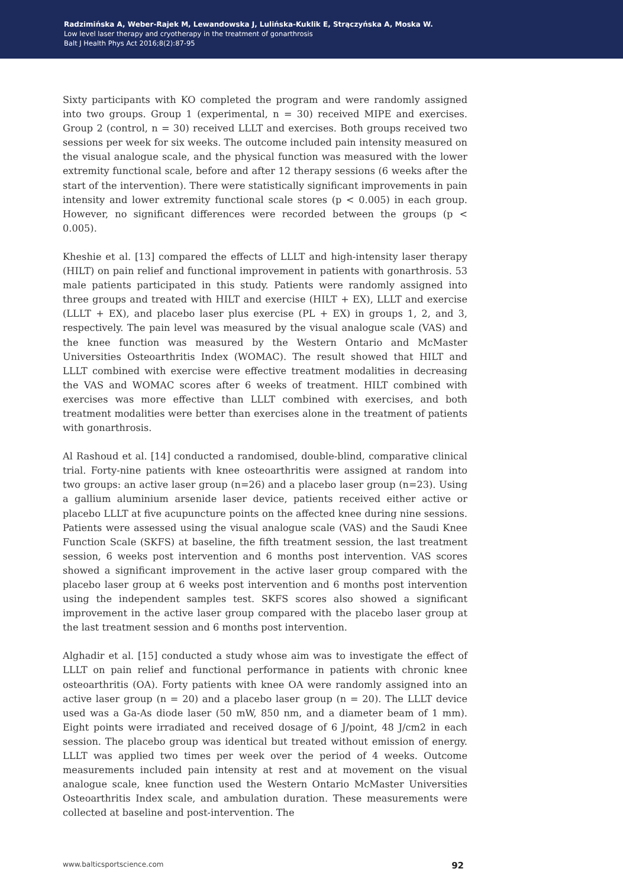Radzimińska A, Weber-Rajek M, Lewandowska J, Lulińska-Kuklik E, Strączyńska A, Moska W.
Low level laser therapy and cryotherapy in the treatment of gonarthrosis
Balt J Health Phys Act 2016;8(2):87-95
Sixty participants with KO completed the program and were randomly assigned into two groups. Group 1 (experimental, n = 30) received MIPE and exercises. Group 2 (control, n = 30) received LLLT and exercises. Both groups received two sessions per week for six weeks. The outcome included pain intensity measured on the visual analogue scale, and the physical function was measured with the lower extremity functional scale, before and after 12 therapy sessions (6 weeks after the start of the intervention). There were statistically significant improvements in pain intensity and lower extremity functional scale stores (p < 0.005) in each group. However, no significant differences were recorded between the groups (p < 0.005).
Kheshie et al. [13] compared the effects of LLLT and high-intensity laser therapy (HILT) on pain relief and functional improvement in patients with gonarthrosis. 53 male patients participated in this study. Patients were randomly assigned into three groups and treated with HILT and exercise (HILT + EX), LLLT and exercise (LLLT + EX), and placebo laser plus exercise (PL + EX) in groups 1, 2, and 3, respectively. The pain level was measured by the visual analogue scale (VAS) and the knee function was measured by the Western Ontario and McMaster Universities Osteoarthritis Index (WOMAC). The result showed that HILT and LLLT combined with exercise were effective treatment modalities in decreasing the VAS and WOMAC scores after 6 weeks of treatment. HILT combined with exercises was more effective than LLLT combined with exercises, and both treatment modalities were better than exercises alone in the treatment of patients with gonarthrosis.
Al Rashoud et al. [14] conducted a randomised, double-blind, comparative clinical trial. Forty-nine patients with knee osteoarthritis were assigned at random into two groups: an active laser group (n=26) and a placebo laser group (n=23). Using a gallium aluminium arsenide laser device, patients received either active or placebo LLLT at five acupuncture points on the affected knee during nine sessions. Patients were assessed using the visual analogue scale (VAS) and the Saudi Knee Function Scale (SKFS) at baseline, the fifth treatment session, the last treatment session, 6 weeks post intervention and 6 months post intervention. VAS scores showed a significant improvement in the active laser group compared with the placebo laser group at 6 weeks post intervention and 6 months post intervention using the independent samples test. SKFS scores also showed a significant improvement in the active laser group compared with the placebo laser group at the last treatment session and 6 months post intervention.
Alghadir et al. [15] conducted a study whose aim was to investigate the effect of LLLT on pain relief and functional performance in patients with chronic knee osteoarthritis (OA). Forty patients with knee OA were randomly assigned into an active laser group (n = 20) and a placebo laser group (n = 20). The LLLT device used was a Ga-As diode laser (50 mW, 850 nm, and a diameter beam of 1 mm). Eight points were irradiated and received dosage of 6 J/point, 48 J/cm2 in each session. The placebo group was identical but treated without emission of energy. LLLT was applied two times per week over the period of 4 weeks. Outcome measurements included pain intensity at rest and at movement on the visual analogue scale, knee function used the Western Ontario McMaster Universities Osteoarthritis Index scale, and ambulation duration. These measurements were collected at baseline and post-intervention. The
www.balticsportscience.com 92